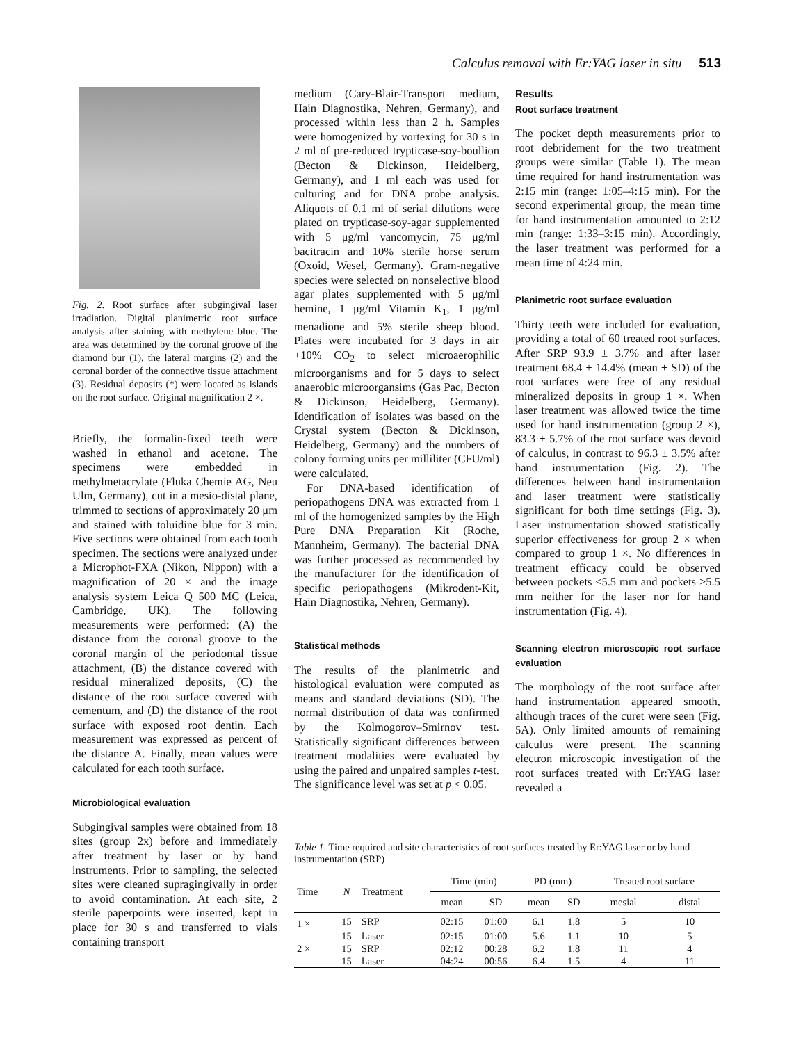Calculus removal with Er:YAG laser in situ 513
Fig. 2. Root surface after subgingival laser irradiation. Digital planimetric root surface analysis after staining with methylene blue. The area was determined by the coronal groove of the diamond bur (1), the lateral margins (2) and the coronal border of the connective tissue attachment (3). Residual deposits (*) were located as islands on the root surface. Original magnification 2 ×.
Briefly, the formalin-fixed teeth were washed in ethanol and acetone. The specimens were embedded in methylmetacrylate (Fluka Chemie AG, Neu Ulm, Germany), cut in a mesio-distal plane, trimmed to sections of approximately 20 μm and stained with toluidine blue for 3 min. Five sections were obtained from each tooth specimen. The sections were analyzed under a Microphot-FXA (Nikon, Nippon) with a magnification of 20 × and the image analysis system Leica Q 500 MC (Leica, Cambridge, UK). The following measurements were performed: (A) the distance from the coronal groove to the coronal margin of the periodontal tissue attachment, (B) the distance covered with residual mineralized deposits, (C) the distance of the root surface covered with cementum, and (D) the distance of the root surface with exposed root dentin. Each measurement was expressed as percent of the distance A. Finally, mean values were calculated for each tooth surface.
Microbiological evaluation
Subgingival samples were obtained from 18 sites (group 2x) before and immediately after treatment by laser or by hand instruments. Prior to sampling, the selected sites were cleaned supragingivally in order to avoid contamination. At each site, 2 sterile paperpoints were inserted, kept in place for 30 s and transferred to vials containing transport
medium (Cary-Blair-Transport medium, Hain Diagnostika, Nehren, Germany), and processed within less than 2 h. Samples were homogenized by vortexing for 30 s in 2 ml of pre-reduced trypticase-soy-boullion (Becton & Dickinson, Heidelberg, Germany), and 1 ml each was used for culturing and for DNA probe analysis. Aliquots of 0.1 ml of serial dilutions were plated on trypticase-soy-agar supplemented with 5 μg/ml vancomycin, 75 μg/ml bacitracin and 10% sterile horse serum (Oxoid, Wesel, Germany). Gram-negative species were selected on nonselective blood agar plates supplemented with 5 μg/ml hemine, 1 μg/ml Vitamin K<sub>1</sub>, 1 μg/ml menadione and 5% sterile sheep blood. Plates were incubated for 3 days in air +10% CO<sub>2</sub> to select microaerophilic microorganisms and for 5 days to select anaerobic microorgansims (Gas Pac, Becton & Dickinson, Heidelberg, Germany). Identification of isolates was based on the Crystal system (Becton & Dickinson, Heidelberg, Germany) and the numbers of colony forming units per milliliter (CFU/ml) were calculated.
For DNA-based identification of periopathogens DNA was extracted from 1 ml of the homogenized samples by the High Pure DNA Preparation Kit (Roche, Mannheim, Germany). The bacterial DNA was further processed as recommended by the manufacturer for the identification of specific periopathogens (Mikrodent-Kit, Hain Diagnostika, Nehren, Germany).
Statistical methods
The results of the planimetric and histological evaluation were computed as means and standard deviations (SD). The normal distribution of data was confirmed by the Kolmogorov–Smirnov test. Statistically significant differences between treatment modalities were evaluated by using the paired and unpaired samples t-test. The significance level was set at p < 0.05.
Results
Root surface treatment
The pocket depth measurements prior to root debridement for the two treatment groups were similar (Table 1). The mean time required for hand instrumentation was 2:15 min (range: 1:05–4:15 min). For the second experimental group, the mean time for hand instrumentation amounted to 2:12 min (range: 1:33–3:15 min). Accordingly, the laser treatment was performed for a mean time of 4:24 min.
Planimetric root surface evaluation
Thirty teeth were included for evaluation, providing a total of 60 treated root surfaces. After SRP 93.9 ± 3.7% and after laser treatment 68.4 ± 14.4% (mean ± SD) of the root surfaces were free of any residual mineralized deposits in group 1 ×. When laser treatment was allowed twice the time used for hand instrumentation (group 2 ×), 83.3 ± 5.7% of the root surface was devoid of calculus, in contrast to 96.3 ± 3.5% after hand instrumentation (Fig. 2). The differences between hand instrumentation and laser treatment were statistically significant for both time settings (Fig. 3). Laser instrumentation showed statistically superior effectiveness for group 2 × when compared to group 1 ×. No differences in treatment efficacy could be observed between pockets ≤5.5 mm and pockets >5.5 mm neither for the laser nor for hand instrumentation (Fig. 4).
Scanning electron microscopic root surface evaluation
The morphology of the root surface after hand instrumentation appeared smooth, although traces of the curet were seen (Fig. 5A). Only limited amounts of remaining calculus were present. The scanning electron microscopic investigation of the root surfaces treated with Er:YAG laser revealed a
Table 1. Time required and site characteristics of root surfaces treated by Er:YAG laser or by hand instrumentation (SRP)
| Time | N | Treatment | Time (min) | | PD (mm) | | Treated root surface | |
| --- | --- | --- | --- | --- | --- | --- | --- | --- |
| | | | mean | SD | mean | SD | mesial | distal |
| 1 × | 15 | SRP | 02:15 | 01:00 | 6.1 | 1.8 | 5 | 10 |
| | 15 | Laser | 02:15 | 01:00 | 5.6 | 1.1 | 10 | 5 |
| 2 × | 15 | SRP | 02:12 | 00:28 | 6.2 | 1.8 | 11 | 4 |
| | 15 | Laser | 04:24 | 00:56 | 6.4 | 1.5 | 4 | 11 |